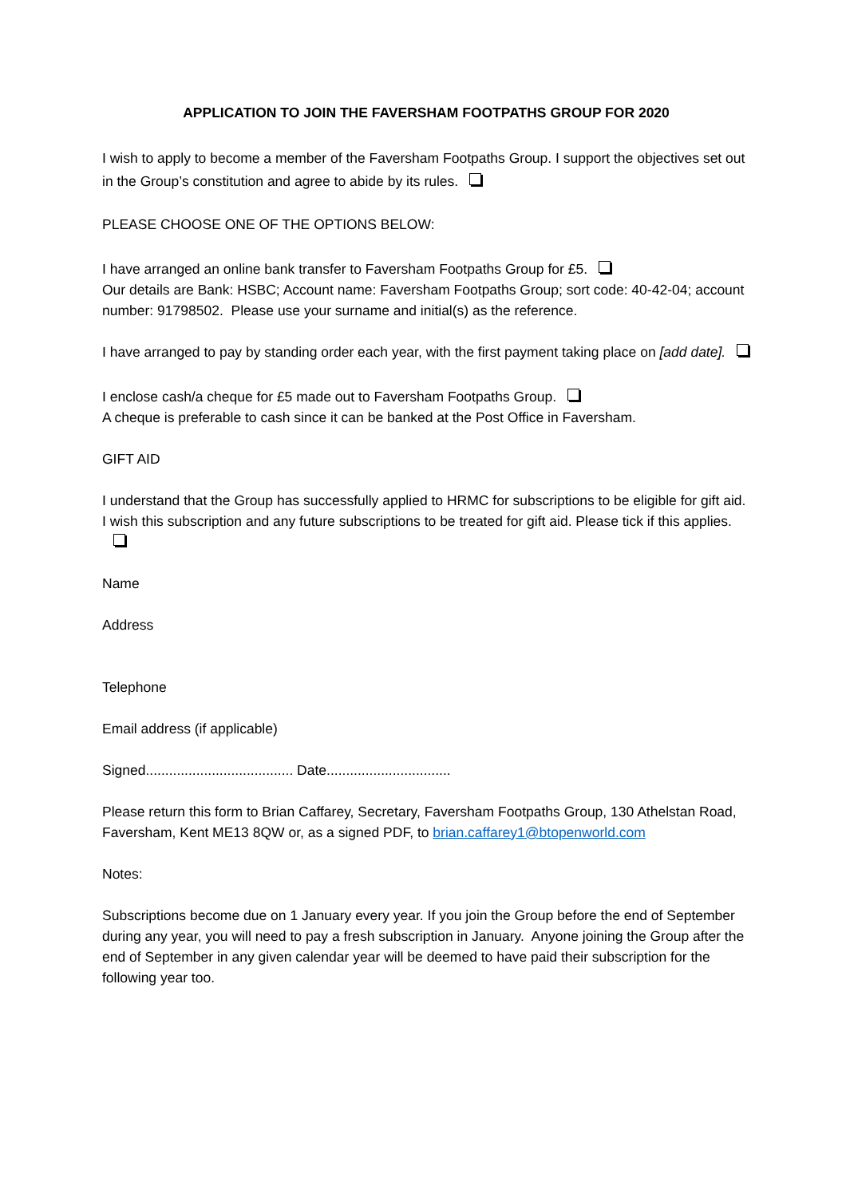APPLICATION TO JOIN THE FAVERSHAM FOOTPATHS GROUP FOR 2020
I wish to apply to become a member of the Faversham Footpaths Group. I support the objectives set out in the Group’s constitution and agree to abide by its rules.
PLEASE CHOOSE ONE OF THE OPTIONS BELOW:
I have arranged an online bank transfer to Faversham Footpaths Group for £5.
Our details are Bank: HSBC; Account name: Faversham Footpaths Group; sort code: 40-42-04; account number: 91798502. Please use your surname and initial(s) as the reference.
I have arranged to pay by standing order each year, with the first payment taking place on [add date].
I enclose cash/a cheque for £5 made out to Faversham Footpaths Group.
A cheque is preferable to cash since it can be banked at the Post Office in Faversham.
GIFT AID
I understand that the Group has successfully applied to HRMC for subscriptions to be eligible for gift aid. I wish this subscription and any future subscriptions to be treated for gift aid. Please tick if this applies.
Name
Address
Telephone
Email address (if applicable)
Signed...................................... Date................................
Please return this form to Brian Caffarey, Secretary, Faversham Footpaths Group, 130 Athelstan Road, Faversham, Kent ME13 8QW or, as a signed PDF, to brian.caffarey1@btopenworld.com
Notes:
Subscriptions become due on 1 January every year. If you join the Group before the end of September during any year, you will need to pay a fresh subscription in January. Anyone joining the Group after the end of September in any given calendar year will be deemed to have paid their subscription for the following year too.